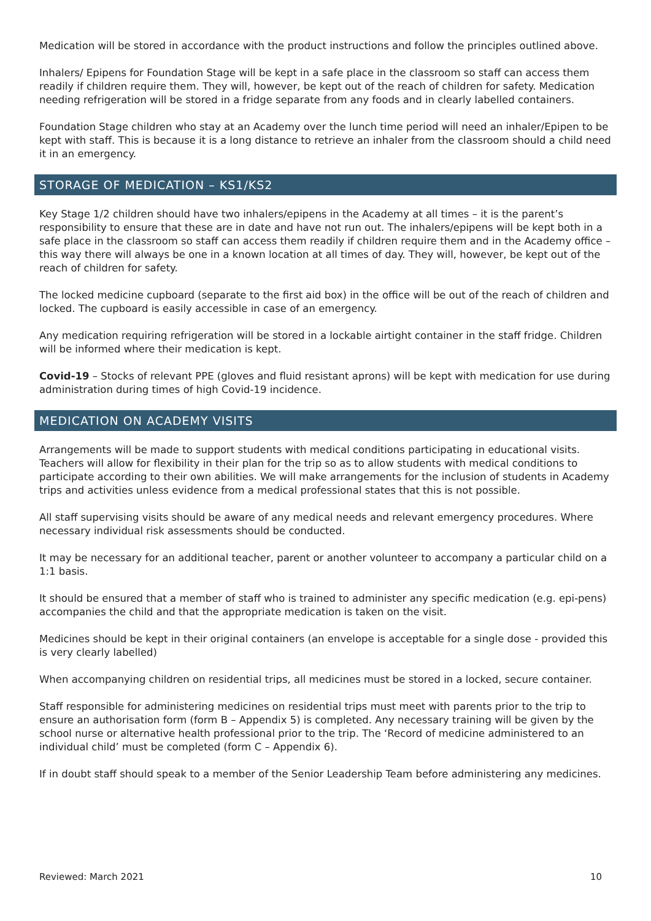Medication will be stored in accordance with the product instructions and follow the principles outlined above.
Inhalers/ Epipens for Foundation Stage will be kept in a safe place in the classroom so staff can access them readily if children require them. They will, however, be kept out of the reach of children for safety. Medication needing refrigeration will be stored in a fridge separate from any foods and in clearly labelled containers.
Foundation Stage children who stay at an Academy over the lunch time period will need an inhaler/Epipen to be kept with staff. This is because it is a long distance to retrieve an inhaler from the classroom should a child need it in an emergency.
STORAGE OF MEDICATION – KS1/KS2
Key Stage 1/2 children should have two inhalers/epipens in the Academy at all times – it is the parent’s responsibility to ensure that these are in date and have not run out. The inhalers/epipens will be kept both in a safe place in the classroom so staff can access them readily if children require them and in the Academy office – this way there will always be one in a known location at all times of day. They will, however, be kept out of the reach of children for safety.
The locked medicine cupboard (separate to the first aid box) in the office will be out of the reach of children and locked. The cupboard is easily accessible in case of an emergency.
Any medication requiring refrigeration will be stored in a lockable airtight container in the staff fridge. Children will be informed where their medication is kept.
Covid-19 – Stocks of relevant PPE (gloves and fluid resistant aprons) will be kept with medication for use during administration during times of high Covid-19 incidence.
MEDICATION ON ACADEMY VISITS
Arrangements will be made to support students with medical conditions participating in educational visits. Teachers will allow for flexibility in their plan for the trip so as to allow students with medical conditions to participate according to their own abilities. We will make arrangements for the inclusion of students in Academy trips and activities unless evidence from a medical professional states that this is not possible.
All staff supervising visits should be aware of any medical needs and relevant emergency procedures. Where necessary individual risk assessments should be conducted.
It may be necessary for an additional teacher, parent or another volunteer to accompany a particular child on a 1:1 basis.
It should be ensured that a member of staff who is trained to administer any specific medication (e.g. epi-pens) accompanies the child and that the appropriate medication is taken on the visit.
Medicines should be kept in their original containers (an envelope is acceptable for a single dose - provided this is very clearly labelled)
When accompanying children on residential trips, all medicines must be stored in a locked, secure container.
Staff responsible for administering medicines on residential trips must meet with parents prior to the trip to ensure an authorisation form (form B – Appendix 5) is completed. Any necessary training will be given by the school nurse or alternative health professional prior to the trip. The ‘Record of medicine administered to an individual child’ must be completed (form C – Appendix 6).
If in doubt staff should speak to a member of the Senior Leadership Team before administering any medicines.
Reviewed: March 2021 10